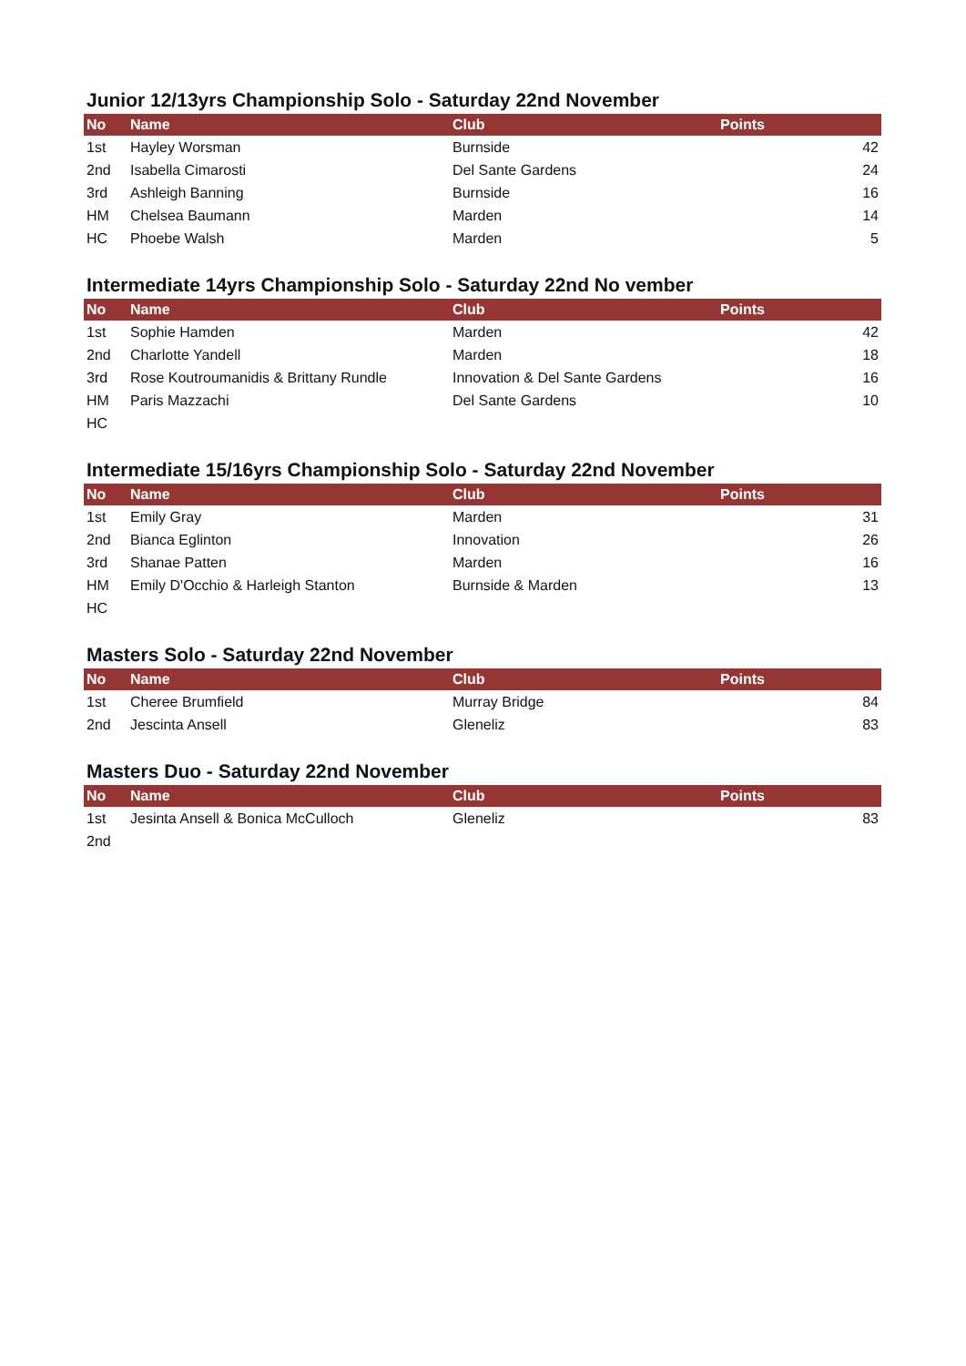Junior 12/13yrs Championship Solo - Saturday 22nd November
| No | Name | Club | Points |
| --- | --- | --- | --- |
| 1st | Hayley Worsman | Burnside | 42 |
| 2nd | Isabella Cimarosti | Del Sante Gardens | 24 |
| 3rd | Ashleigh Banning | Burnside | 16 |
| HM | Chelsea Baumann | Marden | 14 |
| HC | Phoebe Walsh | Marden | 5 |
Intermediate 14yrs Championship Solo - Saturday 22nd No vember
| No | Name | Club | Points |
| --- | --- | --- | --- |
| 1st | Sophie Hamden | Marden | 42 |
| 2nd | Charlotte Yandell | Marden | 18 |
| 3rd | Rose Koutroumanidis & Brittany Rundle | Innovation & Del Sante Gardens | 16 |
| HM | Paris Mazzachi | Del Sante Gardens | 10 |
| HC | | | |
Intermediate 15/16yrs Championship Solo - Saturday 22nd November
| No | Name | Club | Points |
| --- | --- | --- | --- |
| 1st | Emily Gray | Marden | 31 |
| 2nd | Bianca Eglinton | Innovation | 26 |
| 3rd | Shanae Patten | Marden | 16 |
| HM | Emily D'Occhio & Harleigh Stanton | Burnside & Marden | 13 |
| HC | | | |
Masters Solo - Saturday 22nd November
| No | Name | Club | Points |
| --- | --- | --- | --- |
| 1st | Cheree Brumfield | Murray Bridge | 84 |
| 2nd | Jescinta Ansell | Gleneliz | 83 |
Masters Duo - Saturday 22nd November
| No | Name | Club | Points |
| --- | --- | --- | --- |
| 1st | Jesinta Ansell & Bonica McCulloch | Gleneliz | 83 |
| 2nd | | | |